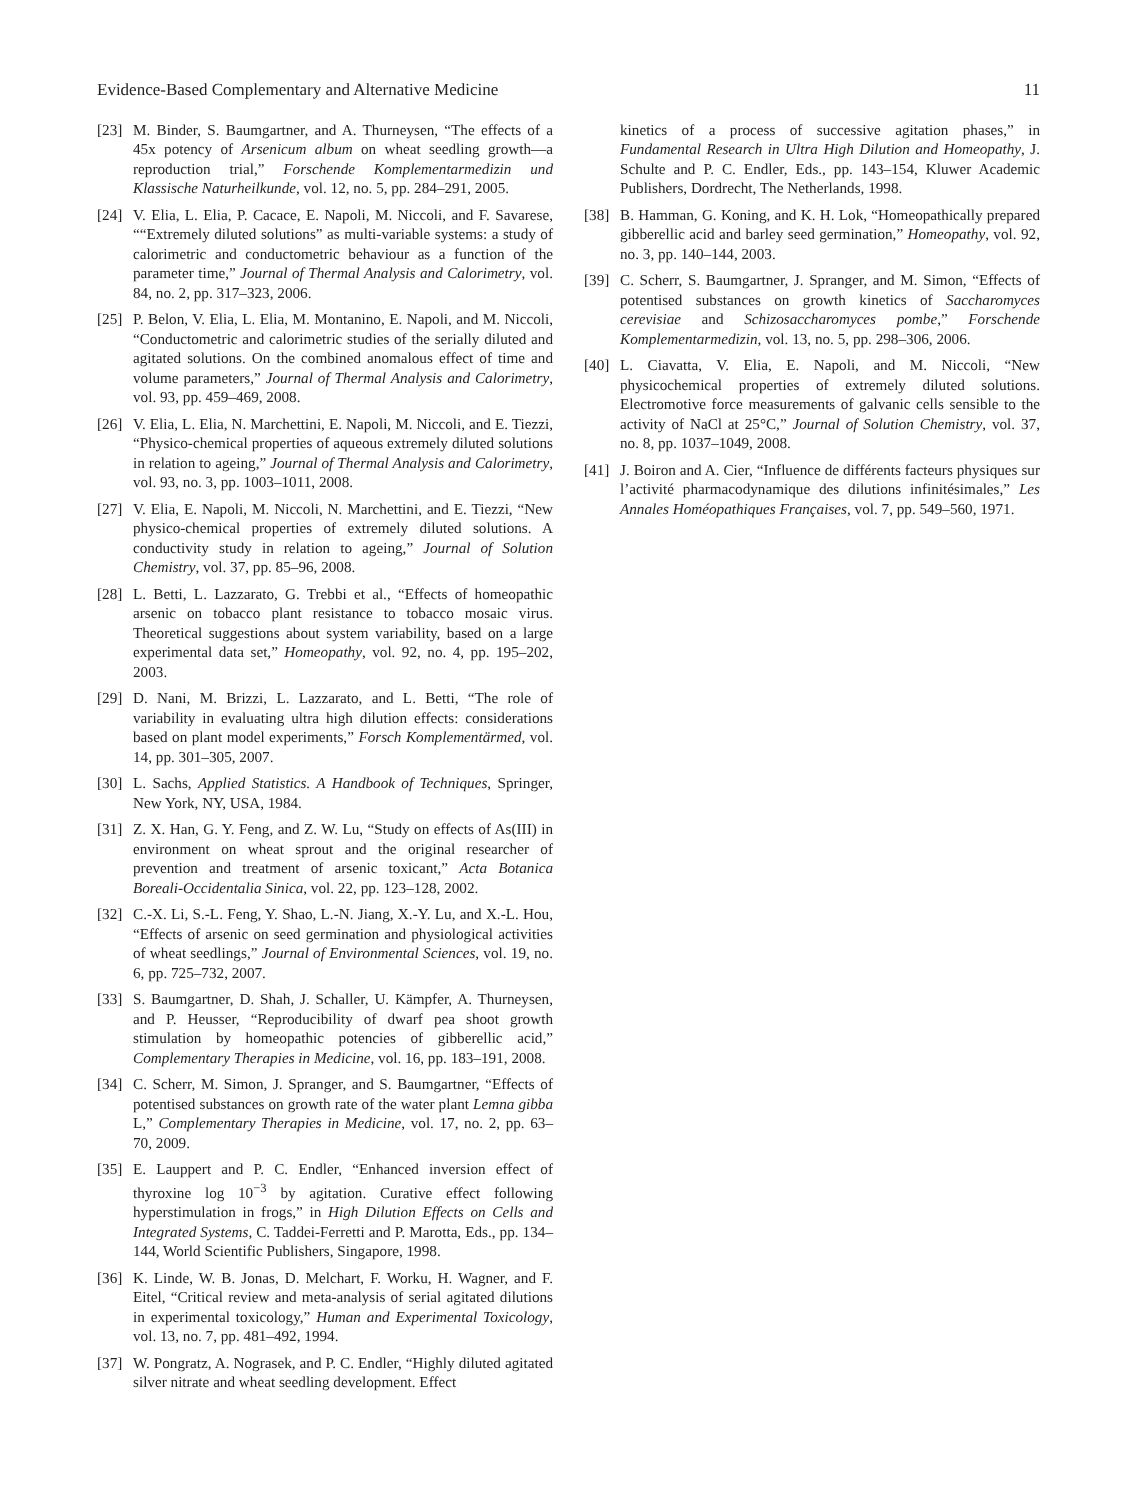Evidence-Based Complementary and Alternative Medicine 11
[23] M. Binder, S. Baumgartner, and A. Thurneysen, “The effects of a 45x potency of Arsenicum album on wheat seedling growth—a reproduction trial,” Forschende Komplementarmedizin und Klassische Naturheilkunde, vol. 12, no. 5, pp. 284–291, 2005.
[24] V. Elia, L. Elia, P. Cacace, E. Napoli, M. Niccoli, and F. Savarese, ““Extremely diluted solutions” as multi-variable systems: a study of calorimetric and conductometric behaviour as a function of the parameter time,” Journal of Thermal Analysis and Calorimetry, vol. 84, no. 2, pp. 317–323, 2006.
[25] P. Belon, V. Elia, L. Elia, M. Montanino, E. Napoli, and M. Niccoli, “Conductometric and calorimetric studies of the serially diluted and agitated solutions. On the combined anomalous effect of time and volume parameters,” Journal of Thermal Analysis and Calorimetry, vol. 93, pp. 459–469, 2008.
[26] V. Elia, L. Elia, N. Marchettini, E. Napoli, M. Niccoli, and E. Tiezzi, “Physico-chemical properties of aqueous extremely diluted solutions in relation to ageing,” Journal of Thermal Analysis and Calorimetry, vol. 93, no. 3, pp. 1003–1011, 2008.
[27] V. Elia, E. Napoli, M. Niccoli, N. Marchettini, and E. Tiezzi, “New physico-chemical properties of extremely diluted solutions. A conductivity study in relation to ageing,” Journal of Solution Chemistry, vol. 37, pp. 85–96, 2008.
[28] L. Betti, L. Lazzarato, G. Trebbi et al., “Effects of homeopathic arsenic on tobacco plant resistance to tobacco mosaic virus. Theoretical suggestions about system variability, based on a large experimental data set,” Homeopathy, vol. 92, no. 4, pp. 195–202, 2003.
[29] D. Nani, M. Brizzi, L. Lazzarato, and L. Betti, “The role of variability in evaluating ultra high dilution effects: considerations based on plant model experiments,” Forsch Komplementärmed, vol. 14, pp. 301–305, 2007.
[30] L. Sachs, Applied Statistics. A Handbook of Techniques, Springer, New York, NY, USA, 1984.
[31] Z. X. Han, G. Y. Feng, and Z. W. Lu, “Study on effects of As(III) in environment on wheat sprout and the original researcher of prevention and treatment of arsenic toxicant,” Acta Botanica Boreali-Occidentalia Sinica, vol. 22, pp. 123–128, 2002.
[32] C.-X. Li, S.-L. Feng, Y. Shao, L.-N. Jiang, X.-Y. Lu, and X.-L. Hou, “Effects of arsenic on seed germination and physiological activities of wheat seedlings,” Journal of Environmental Sciences, vol. 19, no. 6, pp. 725–732, 2007.
[33] S. Baumgartner, D. Shah, J. Schaller, U. Kämpfer, A. Thurneysen, and P. Heusser, “Reproducibility of dwarf pea shoot growth stimulation by homeopathic potencies of gibberellic acid,” Complementary Therapies in Medicine, vol. 16, pp. 183–191, 2008.
[34] C. Scherr, M. Simon, J. Spranger, and S. Baumgartner, “Effects of potentised substances on growth rate of the water plant Lemna gibba L,” Complementary Therapies in Medicine, vol. 17, no. 2, pp. 63–70, 2009.
[35] E. Lauppert and P. C. Endler, “Enhanced inversion effect of thyroxine log 10<sup>−3</sup> by agitation. Curative effect following hyperstimulation in frogs,” in High Dilution Effects on Cells and Integrated Systems, C. Taddei-Ferretti and P. Marotta, Eds., pp. 134–144, World Scientific Publishers, Singapore, 1998.
[36] K. Linde, W. B. Jonas, D. Melchart, F. Worku, H. Wagner, and F. Eitel, “Critical review and meta-analysis of serial agitated dilutions in experimental toxicology,” Human and Experimental Toxicology, vol. 13, no. 7, pp. 481–492, 1994.
[37] W. Pongratz, A. Nograsek, and P. C. Endler, “Highly diluted agitated silver nitrate and wheat seedling development. Effect
kinetics of a process of successive agitation phases,” in Fundamental Research in Ultra High Dilution and Homeopathy, J. Schulte and P. C. Endler, Eds., pp. 143–154, Kluwer Academic Publishers, Dordrecht, The Netherlands, 1998.
[38] B. Hamman, G. Koning, and K. H. Lok, “Homeopathically prepared gibberellic acid and barley seed germination,” Homeopathy, vol. 92, no. 3, pp. 140–144, 2003.
[39] C. Scherr, S. Baumgartner, J. Spranger, and M. Simon, “Effects of potentised substances on growth kinetics of Saccharomyces cerevisiae and Schizosaccharomyces pombe,” Forschende Komplementarmedizin, vol. 13, no. 5, pp. 298–306, 2006.
[40] L. Ciavatta, V. Elia, E. Napoli, and M. Niccoli, “New physicochemical properties of extremely diluted solutions. Electromotive force measurements of galvanic cells sensible to the activity of NaCl at 25°C,” Journal of Solution Chemistry, vol. 37, no. 8, pp. 1037–1049, 2008.
[41] J. Boiron and A. Cier, “Influence de différents facteurs physiques sur l’activité pharmacodynamique des dilutions infinitésimales,” Les Annales Homéopathiques Françaises, vol. 7, pp. 549–560, 1971.